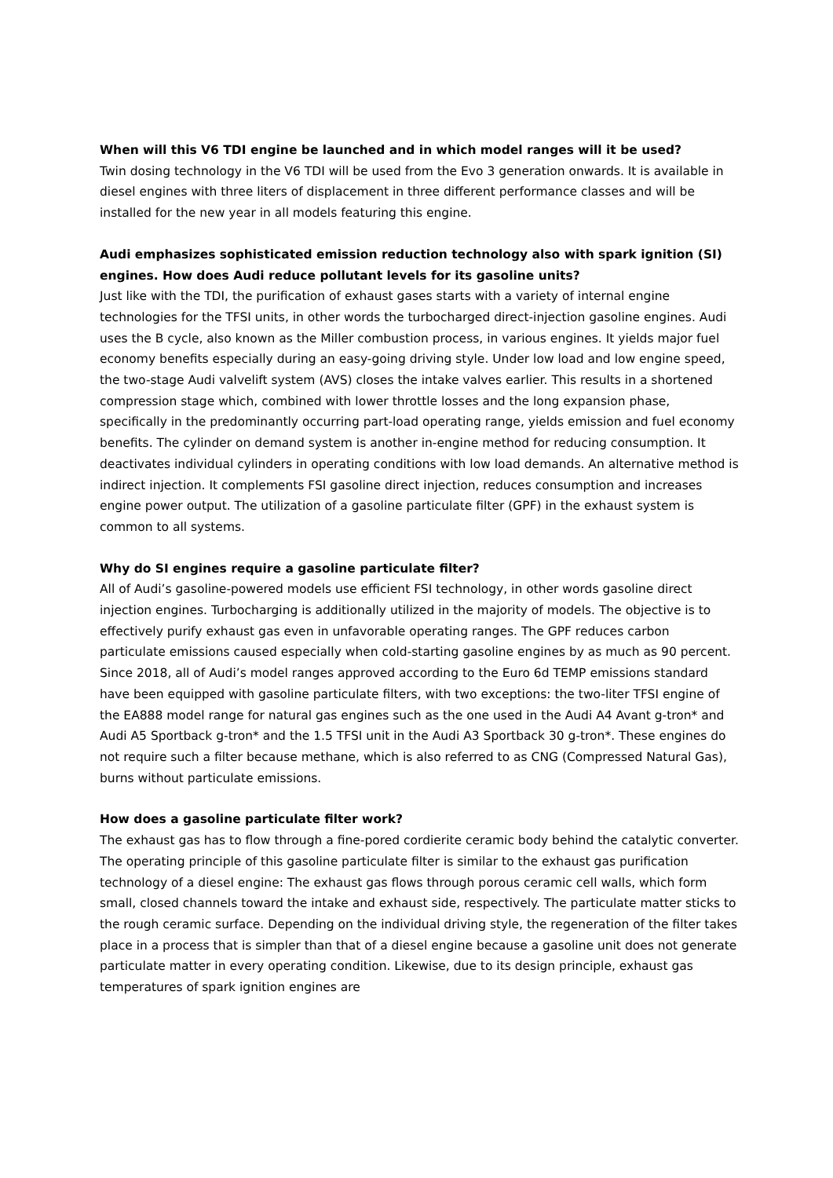When will this V6 TDI engine be launched and in which model ranges will it be used?
Twin dosing technology in the V6 TDI will be used from the Evo 3 generation onwards. It is available in diesel engines with three liters of displacement in three different performance classes and will be installed for the new year in all models featuring this engine.
Audi emphasizes sophisticated emission reduction technology also with spark ignition (SI) engines. How does Audi reduce pollutant levels for its gasoline units?
Just like with the TDI, the purification of exhaust gases starts with a variety of internal engine technologies for the TFSI units, in other words the turbocharged direct-injection gasoline engines. Audi uses the B cycle, also known as the Miller combustion process, in various engines. It yields major fuel economy benefits especially during an easy-going driving style. Under low load and low engine speed, the two-stage Audi valvelift system (AVS) closes the intake valves earlier. This results in a shortened compression stage which, combined with lower throttle losses and the long expansion phase, specifically in the predominantly occurring part-load operating range, yields emission and fuel economy benefits. The cylinder on demand system is another in-engine method for reducing consumption. It deactivates individual cylinders in operating conditions with low load demands. An alternative method is indirect injection. It complements FSI gasoline direct injection, reduces consumption and increases engine power output. The utilization of a gasoline particulate filter (GPF) in the exhaust system is common to all systems.
Why do SI engines require a gasoline particulate filter?
All of Audi’s gasoline-powered models use efficient FSI technology, in other words gasoline direct injection engines. Turbocharging is additionally utilized in the majority of models. The objective is to effectively purify exhaust gas even in unfavorable operating ranges. The GPF reduces carbon particulate emissions caused especially when cold-starting gasoline engines by as much as 90 percent. Since 2018, all of Audi’s model ranges approved according to the Euro 6d TEMP emissions standard have been equipped with gasoline particulate filters, with two exceptions: the two-liter TFSI engine of the EA888 model range for natural gas engines such as the one used in the Audi A4 Avant g-tron* and Audi A5 Sportback g-tron* and the 1.5 TFSI unit in the Audi A3 Sportback 30 g-tron*. These engines do not require such a filter because methane, which is also referred to as CNG (Compressed Natural Gas), burns without particulate emissions.
How does a gasoline particulate filter work?
The exhaust gas has to flow through a fine-pored cordierite ceramic body behind the catalytic converter. The operating principle of this gasoline particulate filter is similar to the exhaust gas purification technology of a diesel engine: The exhaust gas flows through porous ceramic cell walls, which form small, closed channels toward the intake and exhaust side, respectively. The particulate matter sticks to the rough ceramic surface. Depending on the individual driving style, the regeneration of the filter takes place in a process that is simpler than that of a diesel engine because a gasoline unit does not generate particulate matter in every operating condition. Likewise, due to its design principle, exhaust gas temperatures of spark ignition engines are